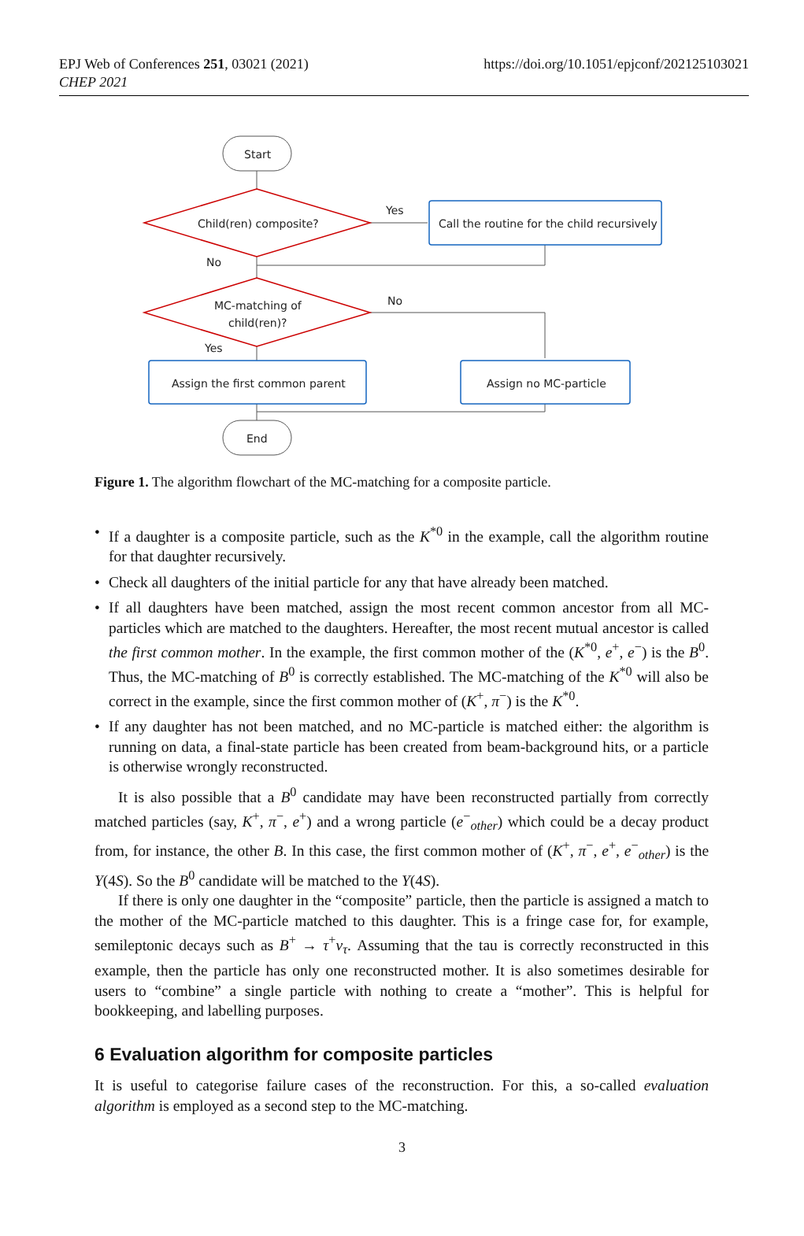EPJ Web of Conferences 251, 03021 (2021)
CHEP 2021
https://doi.org/10.1051/epjconf/202125103021
Start
Child(ren) composite?
Yes
Call the routine for the child recursively
No
MC-matching of
child(ren)?
No
Yes
Assign the first common parent
Assign no MC-particle
End
Figure 1. The algorithm flowchart of the MC-matching for a composite particle.
• If a daughter is a composite particle, such as the K<sup>*0</sup> in the example, call the algorithm routine for that daughter recursively.
• Check all daughters of the initial particle for any that have already been matched.
• If all daughters have been matched, assign the most recent common ancestor from all MC-particles which are matched to the daughters. Hereafter, the most recent mutual ancestor is called the first common mother. In the example, the first common mother of the (K<sup>*0</sup>, e<sup>+</sup>, e<sup>−</sup>) is the B<sup>0</sup>. Thus, the MC-matching of B<sup>0</sup> is correctly established. The MC-matching of the K<sup>*0</sup> will also be correct in the example, since the first common mother of (K<sup>+</sup>, π<sup>−</sup>) is the K<sup>*0</sup>.
• If any daughter has not been matched, and no MC-particle is matched either: the algorithm is running on data, a final-state particle has been created from beam-background hits, or a particle is otherwise wrongly reconstructed.
It is also possible that a B<sup>0</sup> candidate may have been reconstructed partially from correctly matched particles (say, K<sup>+</sup>, π<sup>−</sup>, e<sup>+</sup>) and a wrong particle (e<sup>−</sup><sub>other</sub>) which could be a decay product from, for instance, the other B. In this case, the first common mother of (K<sup>+</sup>, π<sup>−</sup>, e<sup>+</sup>, e<sup>−</sup><sub>other</sub>) is the Υ(4S). So the B<sup>0</sup> candidate will be matched to the Υ(4S).
If there is only one daughter in the “composite” particle, then the particle is assigned a match to the mother of the MC-particle matched to this daughter. This is a fringe case for, for example, semileptonic decays such as B<sup>+</sup> → τ<sup>+</sup>ν<sub>τ</sub>. Assuming that the tau is correctly reconstructed in this example, then the particle has only one reconstructed mother. It is also sometimes desirable for users to “combine” a single particle with nothing to create a “mother”. This is helpful for bookkeeping, and labelling purposes.
6 Evaluation algorithm for composite particles
It is useful to categorise failure cases of the reconstruction. For this, a so-called evaluation algorithm is employed as a second step to the MC-matching.
3